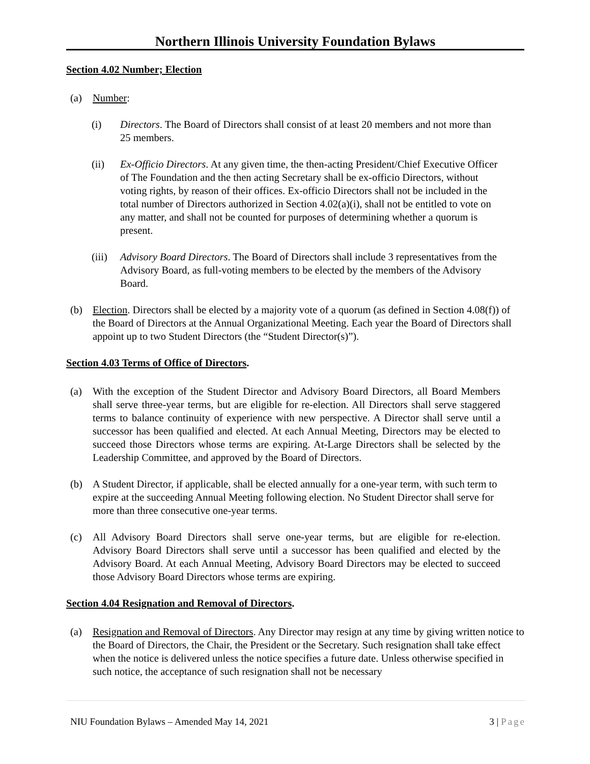Northern Illinois University Foundation Bylaws
Section 4.02 Number; Election
(a) Number:
(i) Directors. The Board of Directors shall consist of at least 20 members and not more than 25 members.
(ii) Ex-Officio Directors. At any given time, the then-acting President/Chief Executive Officer of The Foundation and the then acting Secretary shall be ex-officio Directors, without voting rights, by reason of their offices. Ex-officio Directors shall not be included in the total number of Directors authorized in Section 4.02(a)(i), shall not be entitled to vote on any matter, and shall not be counted for purposes of determining whether a quorum is present.
(iii)
Advisory Board Directors. The Board of Directors shall include 3 representatives from the Advisory Board, as full-voting members to be elected by the members of the Advisory Board.
(b) Election. Directors shall be elected by a majority vote of a quorum (as defined in Section 4.08(f)) of the Board of Directors at the Annual Organizational Meeting. Each year the Board of Directors shall appoint up to two Student Directors (the “Student Director(s)”).
Section 4.03 Terms of Office of Directors.
(a) With the exception of the Student Director and Advisory Board Directors, all Board Members shall serve three-year terms, but are eligible for re-election. All Directors shall serve staggered terms to balance continuity of experience with new perspective. A Director shall serve until a successor has been qualified and elected. At each Annual Meeting, Directors may be elected to succeed those Directors whose terms are expiring. At-Large Directors shall be selected by the Leadership Committee, and approved by the Board of Directors.
(b) A Student Director, if applicable, shall be elected annually for a one-year term, with such term to expire at the succeeding Annual Meeting following election. No Student Director shall serve for more than three consecutive one-year terms.
(c) All Advisory Board Directors shall serve one-year terms, but are eligible for re-election. Advisory Board Directors shall serve until a successor has been qualified and elected by the Advisory Board. At each Annual Meeting, Advisory Board Directors may be elected to succeed those Advisory Board Directors whose terms are expiring.
Section 4.04 Resignation and Removal of Directors.
(a) Resignation and Removal of Directors. Any Director may resign at any time by giving written notice to the Board of Directors, the Chair, the President or the Secretary. Such resignation shall take effect when the notice is delivered unless the notice specifies a future date. Unless otherwise specified in such notice, the acceptance of such resignation shall not be necessary
NIU Foundation Bylaws – Amended May 14, 2021 3 | Page